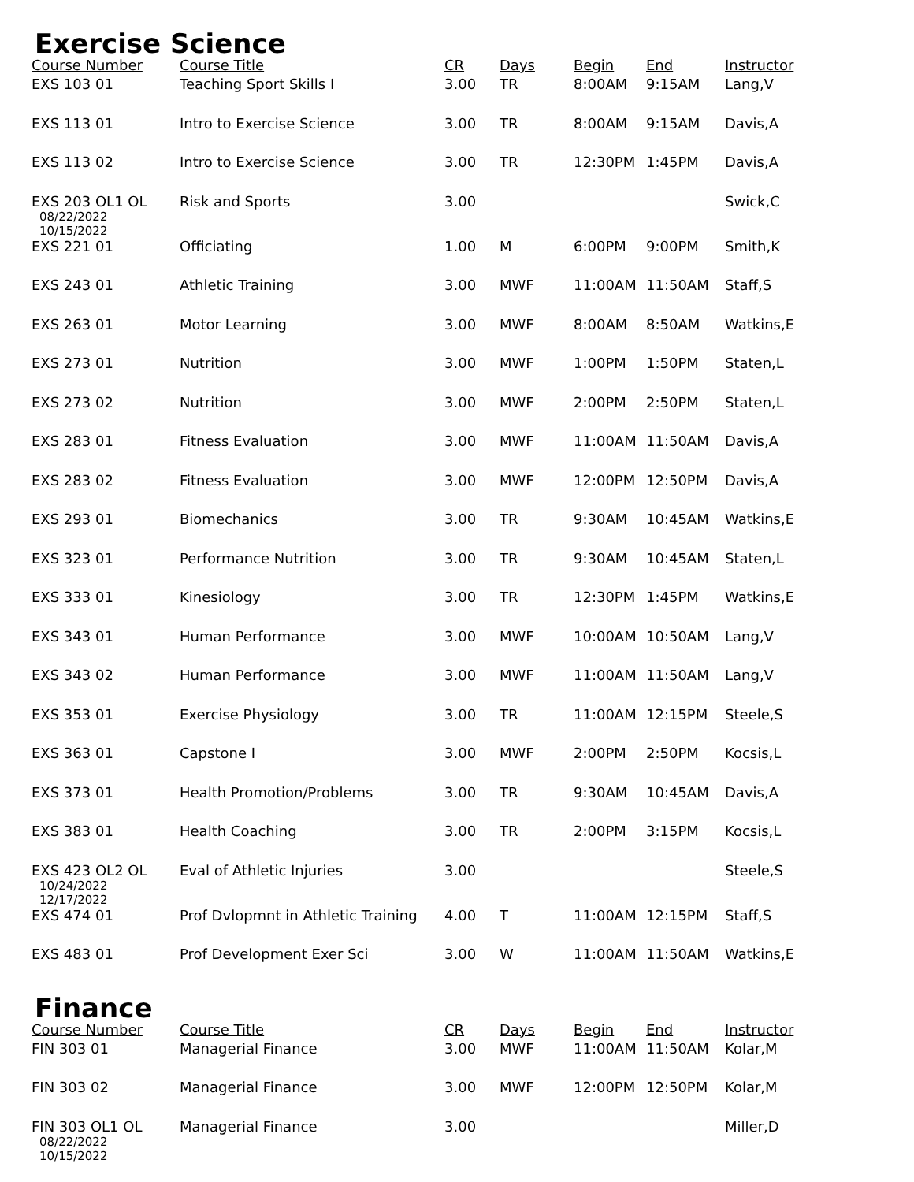Exercise Science
| Course Number | Course Title | CR | Days | Begin | End | Instructor |
| --- | --- | --- | --- | --- | --- | --- |
| EXS 103 01 | Teaching Sport Skills I | 3.00 | TR | 8:00AM | 9:15AM | Lang,V |
| EXS 113 01 | Intro to Exercise Science | 3.00 | TR | 8:00AM | 9:15AM | Davis,A |
| EXS 113 02 | Intro to Exercise Science | 3.00 | TR | 12:30PM | 1:45PM | Davis,A |
| EXS 203 OL1 OL 08/22/2022 10/15/2022 | Risk and Sports | 3.00 | | | | Swick,C |
| EXS 221 01 | Officiating | 1.00 | M | 6:00PM | 9:00PM | Smith,K |
| EXS 243 01 | Athletic Training | 3.00 | MWF | 11:00AM | 11:50AM | Staff,S |
| EXS 263 01 | Motor Learning | 3.00 | MWF | 8:00AM | 8:50AM | Watkins,E |
| EXS 273 01 | Nutrition | 3.00 | MWF | 1:00PM | 1:50PM | Staten,L |
| EXS 273 02 | Nutrition | 3.00 | MWF | 2:00PM | 2:50PM | Staten,L |
| EXS 283 01 | Fitness Evaluation | 3.00 | MWF | 11:00AM | 11:50AM | Davis,A |
| EXS 283 02 | Fitness Evaluation | 3.00 | MWF | 12:00PM | 12:50PM | Davis,A |
| EXS 293 01 | Biomechanics | 3.00 | TR | 9:30AM | 10:45AM | Watkins,E |
| EXS 323 01 | Performance Nutrition | 3.00 | TR | 9:30AM | 10:45AM | Staten,L |
| EXS 333 01 | Kinesiology | 3.00 | TR | 12:30PM | 1:45PM | Watkins,E |
| EXS 343 01 | Human Performance | 3.00 | MWF | 10:00AM | 10:50AM | Lang,V |
| EXS 343 02 | Human Performance | 3.00 | MWF | 11:00AM | 11:50AM | Lang,V |
| EXS 353 01 | Exercise Physiology | 3.00 | TR | 11:00AM | 12:15PM | Steele,S |
| EXS 363 01 | Capstone I | 3.00 | MWF | 2:00PM | 2:50PM | Kocsis,L |
| EXS 373 01 | Health Promotion/Problems | 3.00 | TR | 9:30AM | 10:45AM | Davis,A |
| EXS 383 01 | Health Coaching | 3.00 | TR | 2:00PM | 3:15PM | Kocsis,L |
| EXS 423 OL2 OL 10/24/2022 12/17/2022 | Eval of Athletic Injuries | 3.00 | | | | Steele,S |
| EXS 474 01 | Prof Dvlopmnt in Athletic Training | 4.00 | T | 11:00AM | 12:15PM | Staff,S |
| EXS 483 01 | Prof Development Exer Sci | 3.00 | W | 11:00AM | 11:50AM | Watkins,E |
Finance
| Course Number | Course Title | CR | Days | Begin | End | Instructor |
| --- | --- | --- | --- | --- | --- | --- |
| FIN 303 01 | Managerial Finance | 3.00 | MWF | 11:00AM | 11:50AM | Kolar,M |
| FIN 303 02 | Managerial Finance | 3.00 | MWF | 12:00PM | 12:50PM | Kolar,M |
| FIN 303 OL1 OL 08/22/2022 10/15/2022 | Managerial Finance | 3.00 | | | | Miller,D |